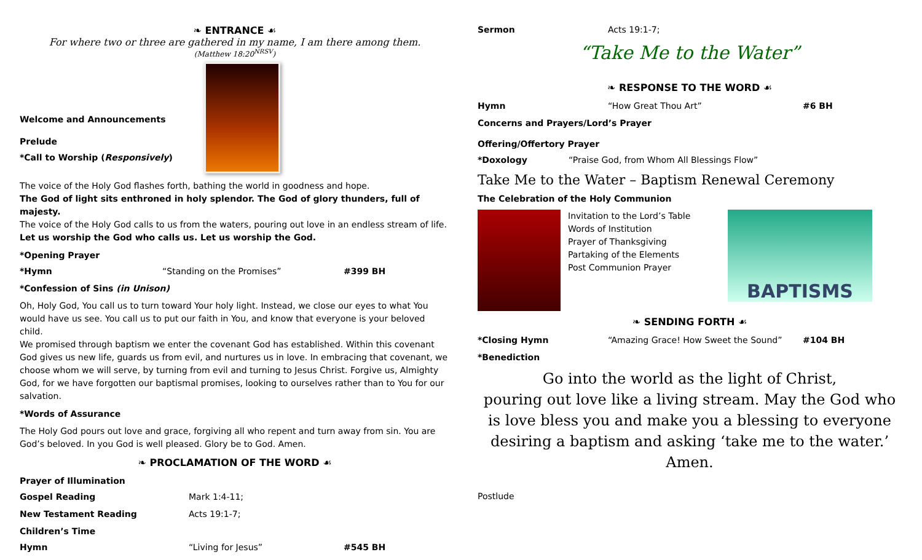❧ ENTRANCE ☙
For where two or three are gathered in my name, I am there among them.
(Matthew 18:20<sup>NRSV</sup>)
Welcome and Announcements
Prelude
*Call to Worship (Responsively)
The voice of the Holy God flashes forth, bathing the world in goodness and hope.
The God of light sits enthroned in holy splendor. The God of glory thunders, full of majesty.
The voice of the Holy God calls to us from the waters, pouring out love in an endless stream of life.
Let us worship the God who calls us. Let us worship the God.
*Opening Prayer
*Hymn “Standing on the Promises” #399 BH
*Confession of Sins (in Unison)
Oh, Holy God, You call us to turn toward Your holy light. Instead, we close our eyes to what You would have us see. You call us to put our faith in You, and know that everyone is your beloved child.
We promised through baptism we enter the covenant God has established. Within this covenant God gives us new life, guards us from evil, and nurtures us in love. In embracing that covenant, we choose whom we will serve, by turning from evil and turning to Jesus Christ. Forgive us, Almighty God, for we have forgotten our baptismal promises, looking to ourselves rather than to You for our salvation.
*Words of Assurance
The Holy God pours out love and grace, forgiving all who repent and turn away from sin. You are God’s beloved. In you God is well pleased. Glory be to God. Amen.
❧ PROCLAMATION OF THE WORD ☙
Prayer of Illumination
Gospel Reading Mark 1:4-11;
New Testament Reading Acts 19:1-7;
Children’s Time
Hymn “Living for Jesus” #545 BH
Sermon Acts 19:1-7;
“Take Me to the Water”
❧ RESPONSE TO THE WORD ☙
Hymn “How Great Thou Art” #6 BH
Concerns and Prayers/Lord’s Prayer
Offering/Offertory Prayer
*Doxology “Praise God, from Whom All Blessings Flow”
Take Me to the Water – Baptism Renewal Ceremony
The Celebration of the Holy Communion
Invitation to the Lord’s Table
Words of Institution
Prayer of Thanksgiving
Partaking of the Elements
Post Communion Prayer
BAPTISMS
❧ SENDING FORTH ☙
*Closing Hymn “Amazing Grace! How Sweet the Sound” #104 BH
*Benediction
Go into the world as the light of Christ,
pouring out love like a living stream. May the God who is love bless you and make you a blessing to everyone desiring a baptism and asking ‘take me to the water.’ Amen.
Postlude